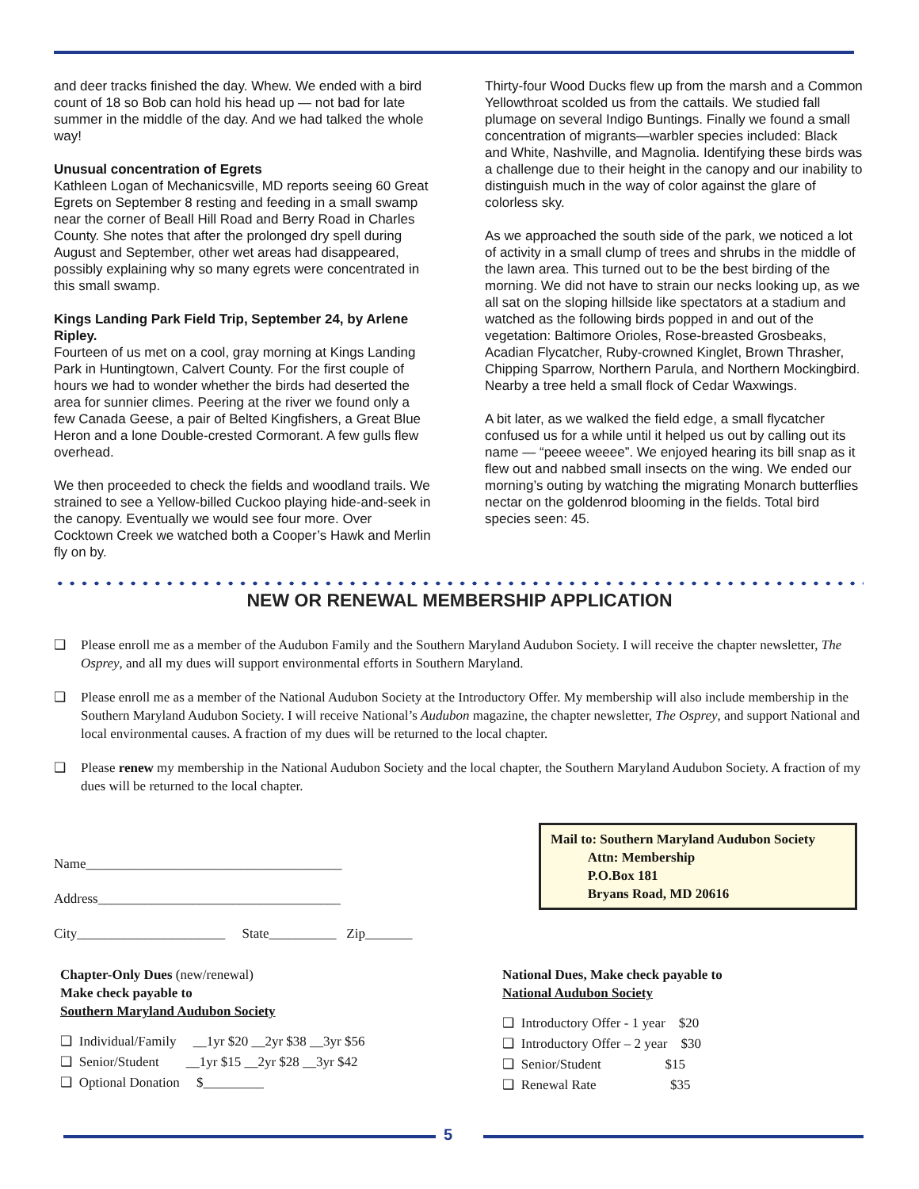and deer tracks finished the day. Whew. We ended with a bird count of 18 so Bob can hold his head up — not bad for late summer in the middle of the day. And we had talked the whole way!
Unusual concentration of Egrets
Kathleen Logan of Mechanicsville, MD reports seeing 60 Great Egrets on September 8 resting and feeding in a small swamp near the corner of Beall Hill Road and Berry Road in Charles County. She notes that after the prolonged dry spell during August and September, other wet areas had disappeared, possibly explaining why so many egrets were concentrated in this small swamp.
Kings Landing Park Field Trip, September 24, by Arlene Ripley.
Fourteen of us met on a cool, gray morning at Kings Landing Park in Huntingtown, Calvert County. For the first couple of hours we had to wonder whether the birds had deserted the area for sunnier climes. Peering at the river we found only a few Canada Geese, a pair of Belted Kingfishers, a Great Blue Heron and a lone Double-crested Cormorant. A few gulls flew overhead.
We then proceeded to check the fields and woodland trails. We strained to see a Yellow-billed Cuckoo playing hide-and-seek in the canopy. Eventually we would see four more. Over Cocktown Creek we watched both a Cooper’s Hawk and Merlin fly on by.
Thirty-four Wood Ducks flew up from the marsh and a Common Yellowthroat scolded us from the cattails. We studied fall plumage on several Indigo Buntings. Finally we found a small concentration of migrants—warbler species included: Black and White, Nashville, and Magnolia. Identifying these birds was a challenge due to their height in the canopy and our inability to distinguish much in the way of color against the glare of colorless sky.
As we approached the south side of the park, we noticed a lot of activity in a small clump of trees and shrubs in the middle of the lawn area. This turned out to be the best birding of the morning. We did not have to strain our necks looking up, as we all sat on the sloping hillside like spectators at a stadium and watched as the following birds popped in and out of the vegetation: Baltimore Orioles, Rose-breasted Grosbeaks, Acadian Flycatcher, Ruby-crowned Kinglet, Brown Thrasher, Chipping Sparrow, Northern Parula, and Northern Mockingbird. Nearby a tree held a small flock of Cedar Waxwings.
A bit later, as we walked the field edge, a small flycatcher confused us for a while until it helped us out by calling out its name — “peeee weeee”. We enjoyed hearing its bill snap as it flew out and nabbed small insects on the wing. We ended our morning’s outing by watching the migrating Monarch butterflies nectar on the goldenrod blooming in the fields. Total bird species seen: 45.
NEW OR RENEWAL MEMBERSHIP APPLICATION
❑ Please enroll me as a member of the Audubon Family and the Southern Maryland Audubon Society. I will receive the chapter newsletter, The Osprey, and all my dues will support environmental efforts in Southern Maryland.
❑ Please enroll me as a member of the National Audubon Society at the Introductory Offer. My membership will also include membership in the Southern Maryland Audubon Society. I will receive National’s Audubon magazine, the chapter newsletter, The Osprey, and support National and local environmental causes. A fraction of my dues will be returned to the local chapter.
❑ Please renew my membership in the National Audubon Society and the local chapter, the Southern Maryland Audubon Society. A fraction of my dues will be returned to the local chapter.
Mail to: Southern Maryland Audubon Society
Attn: Membership
P.O.Box 181
Bryans Road, MD 20616
Name______________________________________
Address____________________________________
City______________________ State__________ Zip_______
Chapter-Only Dues (new/renewal)
Make check payable to
Southern Maryland Audubon Society
❑ Individual/Family __1yr $20 __2yr $38 __3yr $56
❑ Senior/Student __1yr $15 __2yr $28 __3yr $42
❑ Optional Donation $_________
National Dues, Make check payable to
National Audubon Society
❑ Introductory Offer - 1 year $20
❑ Introductory Offer – 2 year $30
❑ Senior/Student $15
❑ Renewal Rate $35
5